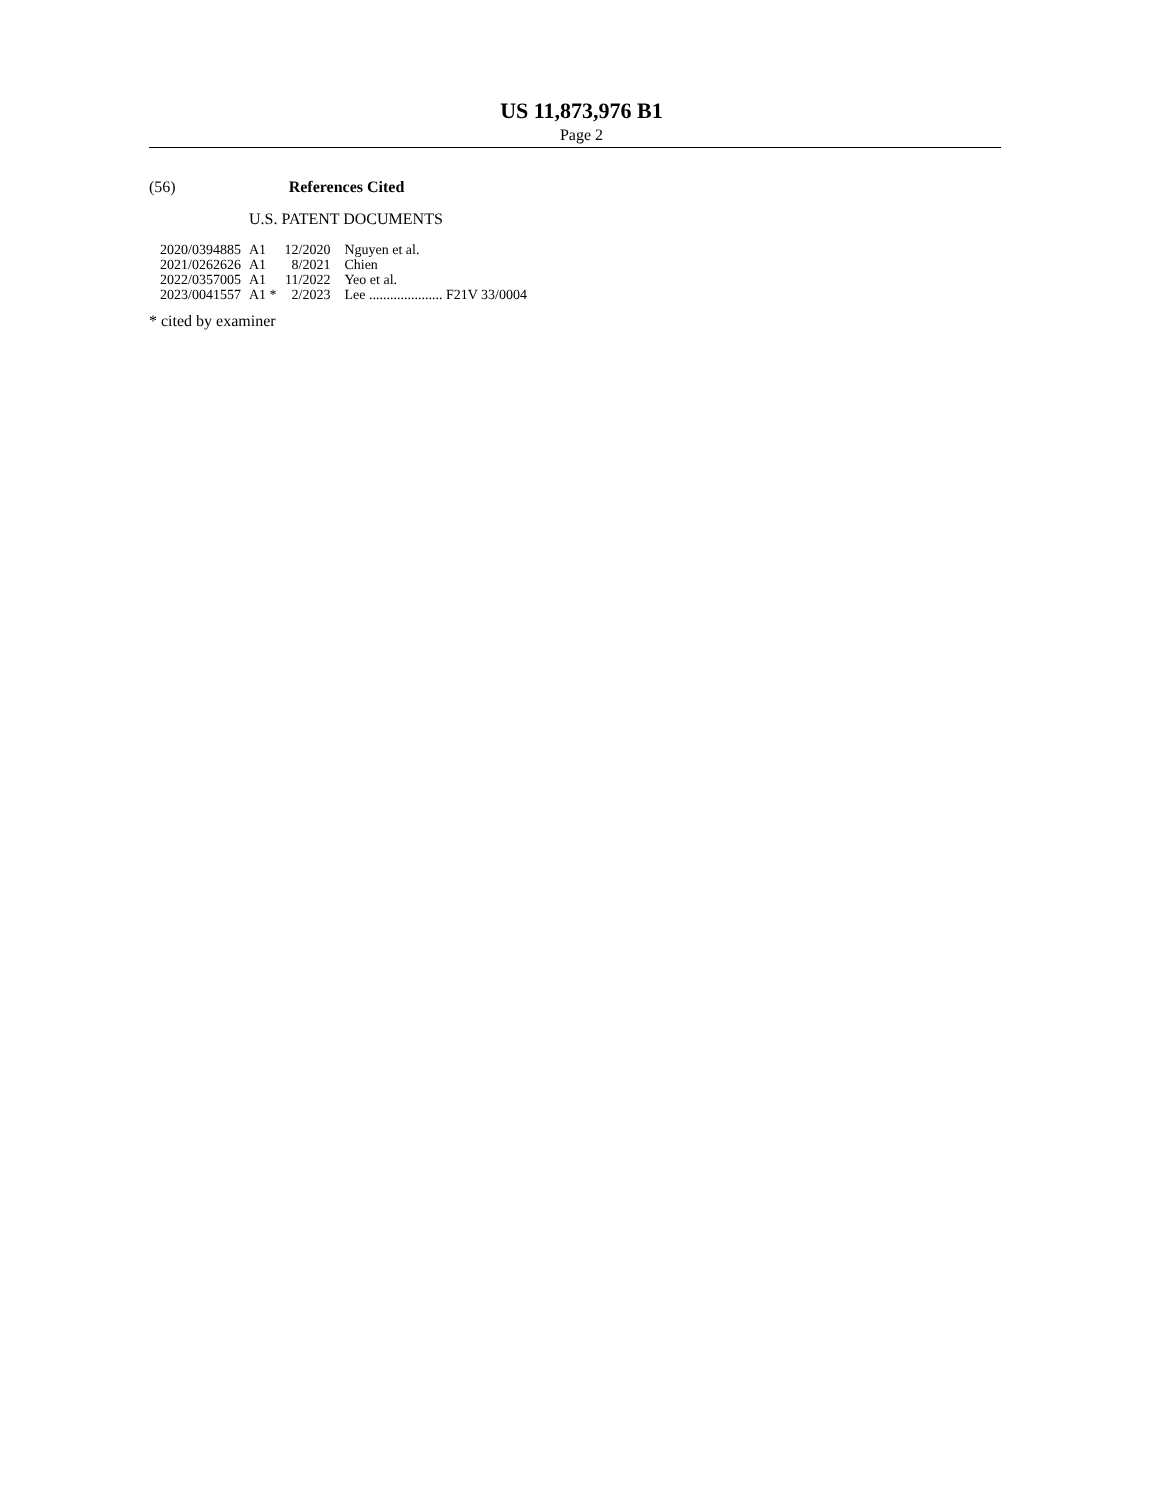US 11,873,976 B1
Page 2
(56) References Cited
U.S. PATENT DOCUMENTS
| 2020/0394885 | A1 | 12/2020 | Nguyen et al. |
| 2021/0262626 | A1 | 8/2021 | Chien |
| 2022/0357005 | A1 | 11/2022 | Yeo et al. |
| 2023/0041557 | A1 * | 2/2023 | Lee ..................... F21V 33/0004 |
* cited by examiner